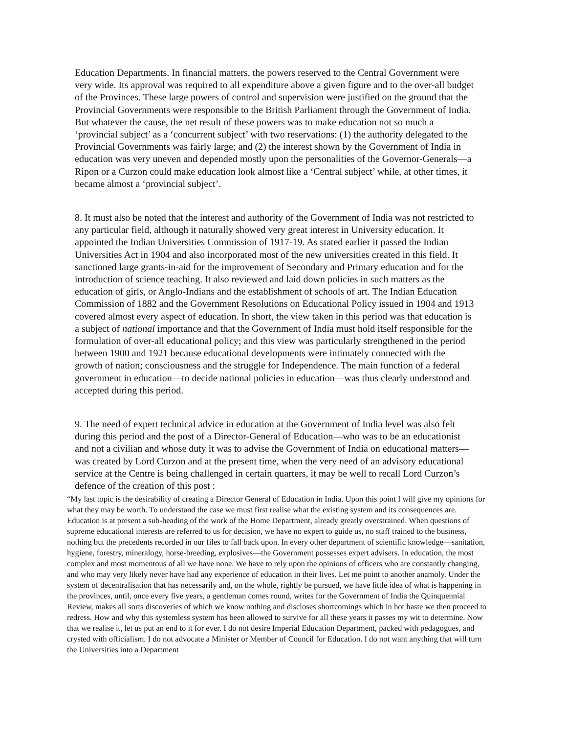Education Departments. In financial matters, the powers reserved to the Central Government were very wide. Its approval was required to all expenditure above a given figure and to the over-all budget of the Provinces. These large powers of control and supervision were justified on the ground that the Provincial Governments were responsible to the British Parliament through the Government of India. But whatever the cause, the net result of these powers was to make education not so much a ‘provincial subject’ as a ‘concurrent subject’ with two reservations: (1) the authority delegated to the Provincial Governments was fairly large; and (2) the interest shown by the Government of India in education was very uneven and depended mostly upon the personalities of the Governor-Generals—a Ripon or a Curzon could make education look almost like a ‘Central subject’ while, at other times, it became almost a ‘provincial subject’.
8. It must also be noted that the interest and authority of the Government of India was not restricted to any particular field, although it naturally showed very great interest in University education. It appointed the Indian Universities Commission of 1917-19. As stated earlier it passed the Indian Universities Act in 1904 and also incorporated most of the new universities created in this field. It sanctioned large grants-in-aid for the improvement of Secondary and Primary education and for the introduction of science teaching. It also reviewed and laid down policies in such matters as the education of girls, or Anglo-Indians and the establishment of schools of art. The Indian Education Commission of 1882 and the Government Resolutions on Educational Policy issued in 1904 and 1913 covered almost every aspect of education. In short, the view taken in this period was that education is a subject of national importance and that the Government of India must hold itself responsible for the formulation of over-all educational policy; and this view was particularly strengthened in the period between 1900 and 1921 because educational developments were intimately connected with the growth of nation; consciousness and the struggle for Independence. The main function of a federal government in education—to decide national policies in education—was thus clearly understood and accepted during this period.
9. The need of expert technical advice in education at the Government of India level was also felt during this period and the post of a Director-General of Education—who was to be an educationist and not a civilian and whose duty it was to advise the Government of India on educational matters—was created by Lord Curzon and at the present time, when the very need of an advisory educational service at the Centre is being challenged in certain quarters, it may be well to recall Lord Curzon’s defence of the creation of this post :
“My last topic is the desirability of creating a Director General of Education in India. Upon this point I will give my opinions for what they may be worth. To understand the case we must first realise what the existing system and its consequences are. Education is at present a sub-heading of the work of the Home Department, already greatly overstrained. When questions of supreme educational interests are referred to us for decision, we have no expert to guide us, no staff trained to the business, nothing but the precedents recorded in our files to fall back upon. In every other department of scientific knowledge—sanitation, hygiene, forestry, mineralogy, horse-breeding, explosives—the Government possesses expert advisers. In education, the most complex and most momentous of all we have none. We have to rely upon the opinions of officers who are constantly changing, and who may very likely never have had any experience of education in their lives. Let me point to another anamoly. Under the system of decentralisation that has necessarily and, on the whole, rightly be pursued, we have little idea of what is happening in the provinces, until, once every five years, a gentleman comes round, writes for the Government of India the Quinquennial Review, makes all sorts discoveries of which we know nothing and discloses shortcomings which in hot haste we then proceed to redress. How and why this systemless system has been allowed to survive for all these years it passes my wit to determine. Now that we realise it, let us put an end to it for ever. I do not desire Imperial Education Department, packed with pedagogues, and crysted with officialism. I do not advocate a Minister or Member of Council for Education. I do not want anything that will turn the Universities into a Department